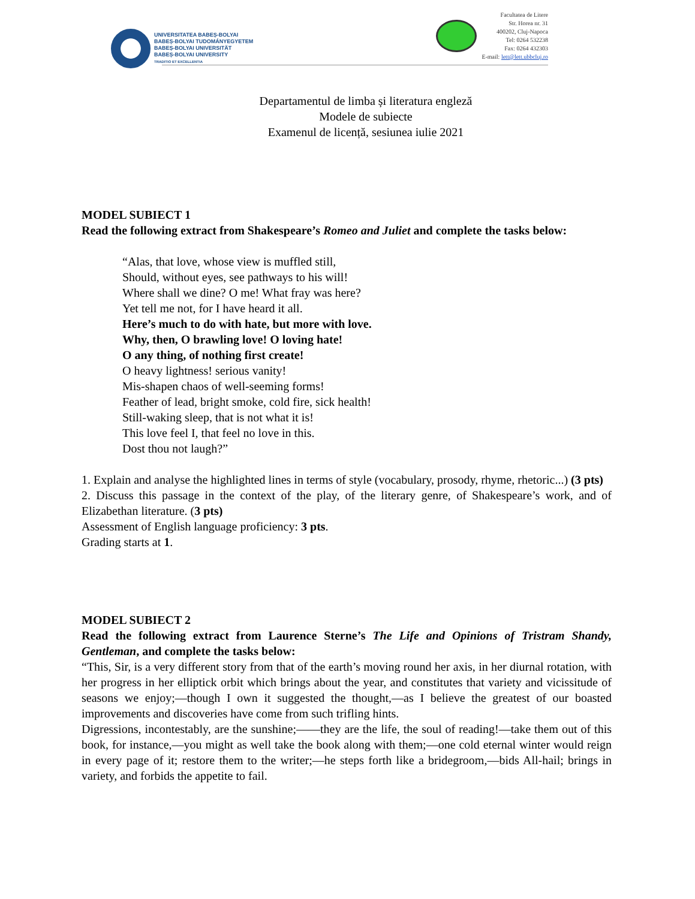UNIVERSITATEA BABEȘ-BOLYAI
BABEȘ-BOLYAI TUDOMÁNYEGYETEM
BABEȘ-BOLYAI UNIVERSITÄT
BABEȘ-BOLYAI UNIVERSITY
TRADITIO ET EXCELLENTIA
Facultatea de Litere
Str. Horea nr. 31
400202, Cluj-Napoca
Tel: 0264 532238
Fax: 0264 432303
E-mail: lett@lett.ubbcluj.ro
Departamentul de limba și literatura engleză
Modele de subiecte
Examenul de licență, sesiunea iulie 2021
MODEL SUBIECT 1
Read the following extract from Shakespeare’s Romeo and Juliet and complete the tasks below:
“Alas, that love, whose view is muffled still,
Should, without eyes, see pathways to his will!
Where shall we dine? O me! What fray was here?
Yet tell me not, for I have heard it all.
Here’s much to do with hate, but more with love.
Why, then, O brawling love! O loving hate!
O any thing, of nothing first create!
O heavy lightness! serious vanity!
Mis-shapen chaos of well-seeming forms!
Feather of lead, bright smoke, cold fire, sick health!
Still-waking sleep, that is not what it is!
This love feel I, that feel no love in this.
Dost thou not laugh?”
1. Explain and analyse the highlighted lines in terms of style (vocabulary, prosody, rhyme, rhetoric...) (3 pts)
2. Discuss this passage in the context of the play, of the literary genre, of Shakespeare’s work, and of Elizabethan literature. (3 pts)
Assessment of English language proficiency: 3 pts.
Grading starts at 1.
MODEL SUBIECT 2
Read the following extract from Laurence Sterne’s The Life and Opinions of Tristram Shandy, Gentleman, and complete the tasks below:
“This, Sir, is a very different story from that of the earth’s moving round her axis, in her diurnal rotation, with her progress in her elliptick orbit which brings about the year, and constitutes that variety and vicissitude of seasons we enjoy;—though I own it suggested the thought,—as I believe the greatest of our boasted improvements and discoveries have come from such trifling hints.
Digressions, incontestably, are the sunshine;——they are the life, the soul of reading!—take them out of this book, for instance,—you might as well take the book along with them;—one cold eternal winter would reign in every page of it; restore them to the writer;—he steps forth like a bridegroom,—bids All-hail; brings in variety, and forbids the appetite to fail.